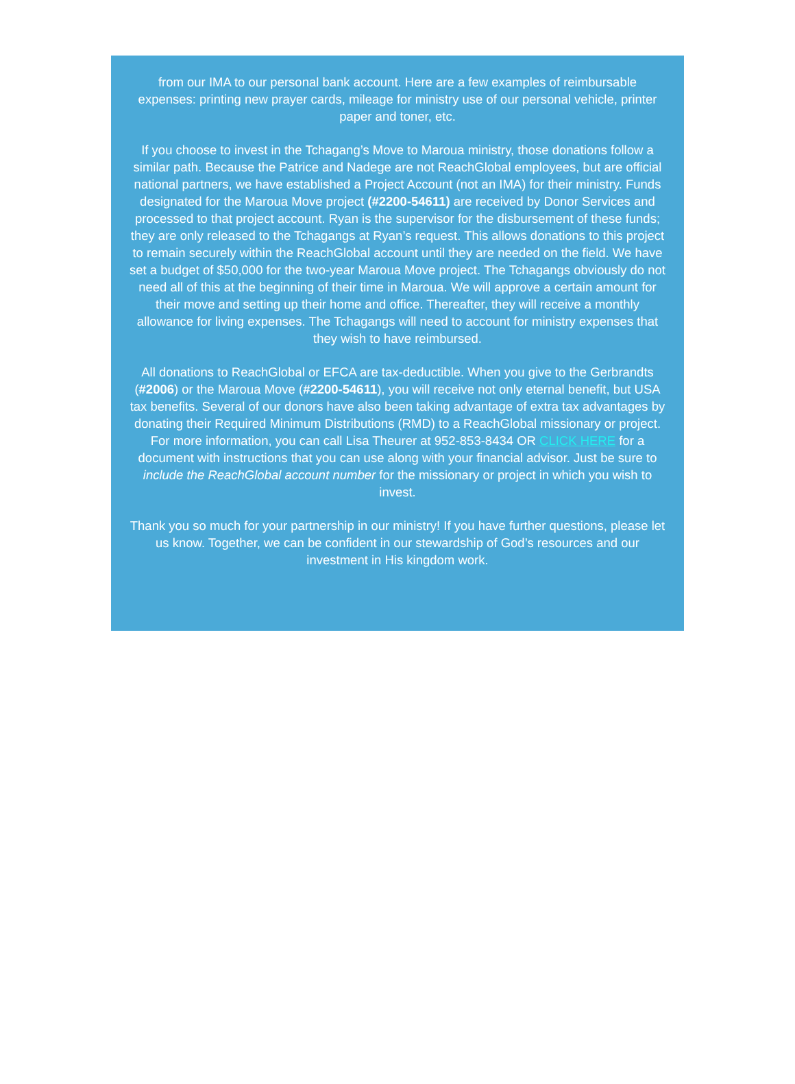from our IMA to our personal bank account. Here are a few examples of reimbursable expenses: printing new prayer cards, mileage for ministry use of our personal vehicle, printer paper and toner, etc.
If you choose to invest in the Tchagang’s Move to Maroua ministry, those donations follow a similar path. Because the Patrice and Nadege are not ReachGlobal employees, but are official national partners, we have established a Project Account (not an IMA) for their ministry. Funds designated for the Maroua Move project (#2200-54611) are received by Donor Services and processed to that project account. Ryan is the supervisor for the disbursement of these funds; they are only released to the Tchagangs at Ryan’s request. This allows donations to this project to remain securely within the ReachGlobal account until they are needed on the field. We have set a budget of $50,000 for the two-year Maroua Move project. The Tchagangs obviously do not need all of this at the beginning of their time in Maroua. We will approve a certain amount for their move and setting up their home and office. Thereafter, they will receive a monthly allowance for living expenses. The Tchagangs will need to account for ministry expenses that they wish to have reimbursed.
All donations to ReachGlobal or EFCA are tax-deductible. When you give to the Gerbrandts (#2006) or the Maroua Move (#2200-54611), you will receive not only eternal benefit, but USA tax benefits. Several of our donors have also been taking advantage of extra tax advantages by donating their Required Minimum Distributions (RMD) to a ReachGlobal missionary or project. For more information, you can call Lisa Theurer at 952-853-8434 OR CLICK HERE for a document with instructions that you can use along with your financial advisor. Just be sure to include the ReachGlobal account number for the missionary or project in which you wish to invest.
Thank you so much for your partnership in our ministry! If you have further questions, please let us know. Together, we can be confident in our stewardship of God’s resources and our investment in His kingdom work.